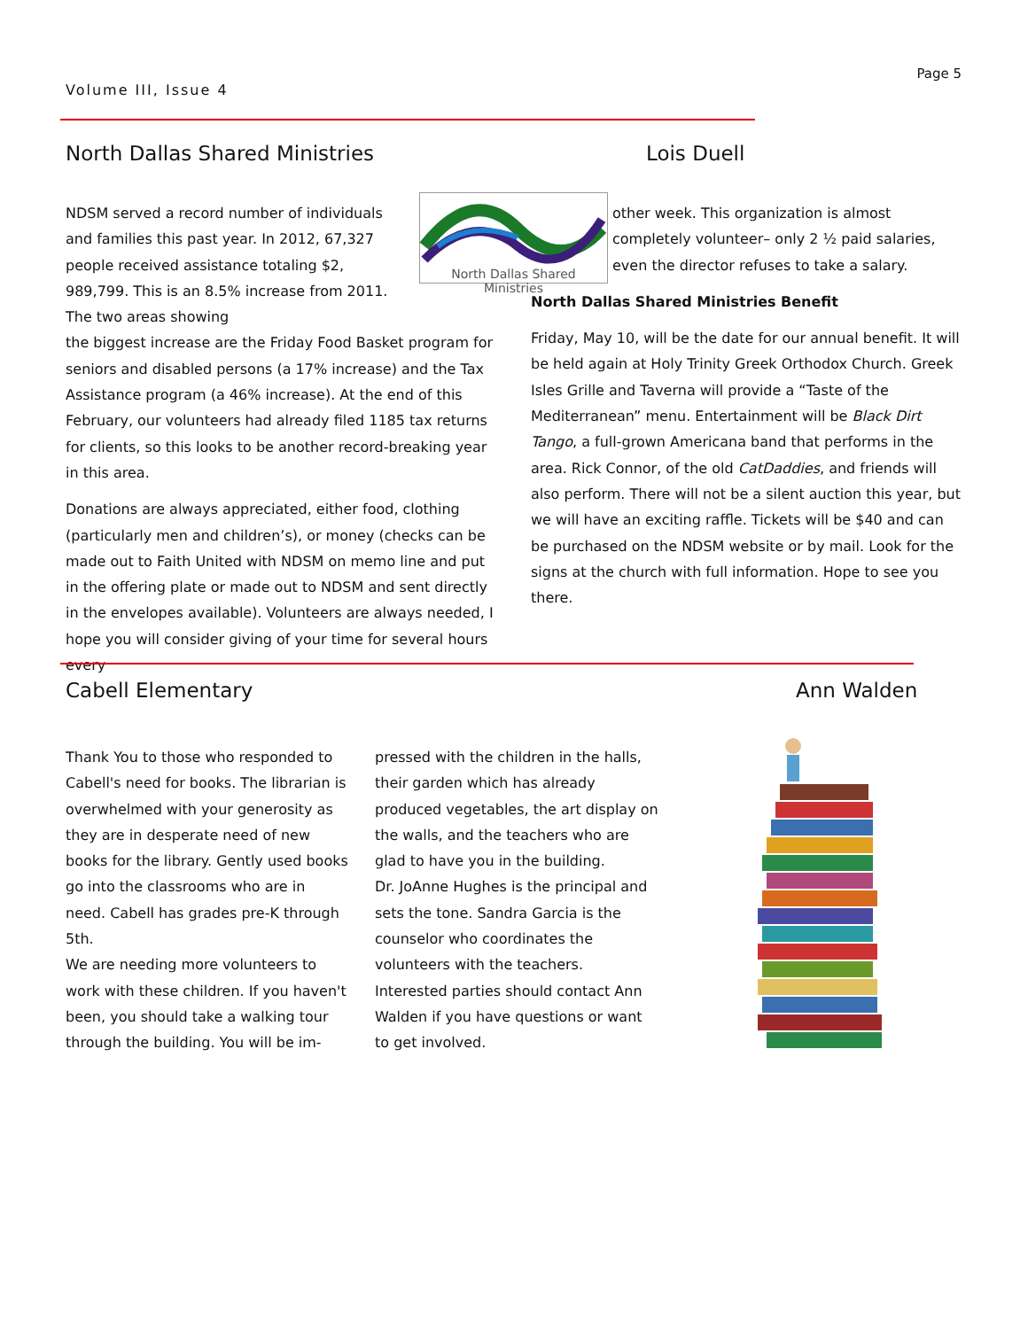Volume III, Issue 4
Page 5
North Dallas Shared Ministries Lois Duell
North Dallas Shared Ministries
NDSM served a record number of individuals and families this past year. In 2012, 67,327 people received assistance totaling $2, 989,799. This is an 8.5% increase from 2011. The two areas showing
the biggest increase are the Friday Food Basket program for seniors and disabled persons (a 17% increase) and the Tax Assistance program (a 46% increase). At the end of this February, our volunteers had already filed 1185 tax returns for clients, so this looks to be another record-breaking year in this area.
Donations are always appreciated, either food, clothing (particularly men and children’s), or money (checks can be made out to Faith United with NDSM on memo line and put in the offering plate or made out to NDSM and sent directly in the envelopes available). Volunteers are always needed, I hope you will consider giving of your time for several hours every
other week. This organization is almost completely volunteer– only 2 ½ paid salaries, even the director refuses to take a salary.
North Dallas Shared Ministries Benefit
Friday, May 10, will be the date for our annual benefit. It will be held again at Holy Trinity Greek Orthodox Church. Greek Isles Grille and Taverna will provide a “Taste of the Mediterranean” menu. Entertainment will be Black Dirt Tango, a full-grown Americana band that performs in the area. Rick Connor, of the old CatDaddies, and friends will also perform. There will not be a silent auction this year, but we will have an exciting raffle. Tickets will be $40 and can be purchased on the NDSM website or by mail. Look for the signs at the church with full information. Hope to see you there.
Cabell Elementary Ann Walden
Thank You to those who responded to Cabell's need for books. The librarian is overwhelmed with your generosity as they are in desperate need of new books for the library. Gently used books go into the classrooms who are in need. Cabell has grades pre-K through 5th.
We are needing more volunteers to work with these children. If you haven't been, you should take a walking tour through the building. You will be im-
pressed with the children in the halls, their garden which has already produced vegetables, the art display on the walls, and the teachers who are glad to have you in the building.
Dr. JoAnne Hughes is the principal and sets the tone. Sandra Garcia is the counselor who coordinates the volunteers with the teachers.
Interested parties should contact Ann Walden if you have questions or want to get involved.